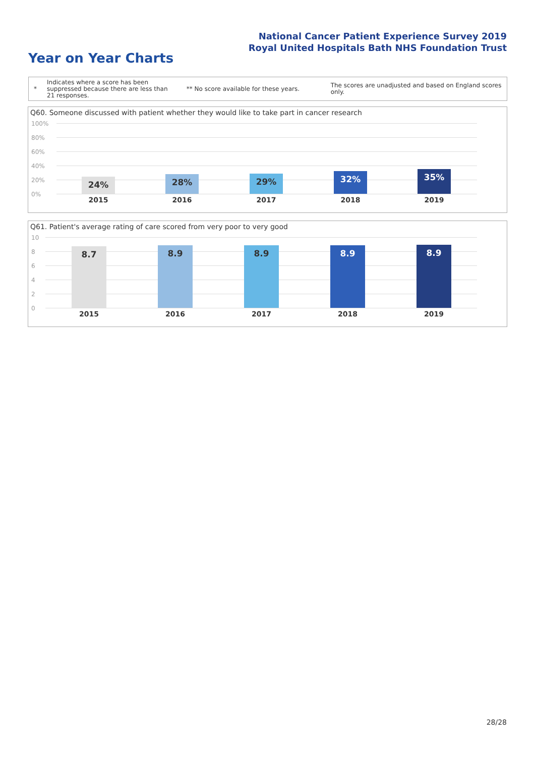National Cancer Patient Experience Survey 2019
Royal United Hospitals Bath NHS Foundation Trust
Year on Year Charts
*
Indicates where a score has been suppressed because there are less than 21 responses.
** No score available for these years.
The scores are unadjusted and based on England scores only.
Q60. Someone discussed with patient whether they would like to take part in cancer research
100%
80%
60%
40%
20%
0%
24% 28% 29% 32% 35%
2015 2016 2017 2018 2019
Q61. Patient's average rating of care scored from very poor to very good
10
8
6
4
2
0
8.7 8.9 8.9 8.9 8.9
2015 2016 2017 2018 2019
28/28